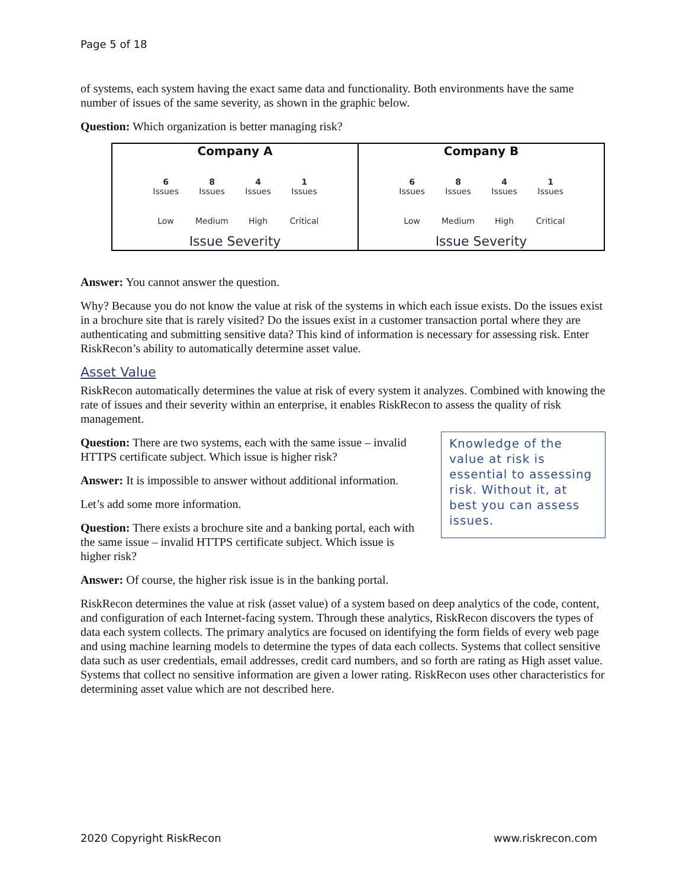Page 5 of 18
of systems, each system having the exact same data and functionality. Both environments have the same number of issues of the same severity, as shown in the graphic below.
Question: Which organization is better managing risk?
Company A
6
Issues
8
Issues
4
Issues
1
Issues
Low Medium High Critical
Issue Severity
Company B
6
Issues
8
Issues
4
Issues
1
Issues
Low Medium High Critical
Issue Severity
Answer: You cannot answer the question.
Why? Because you do not know the value at risk of the systems in which each issue exists. Do the issues exist in a brochure site that is rarely visited? Do the issues exist in a customer transaction portal where they are authenticating and submitting sensitive data? This kind of information is necessary for assessing risk. Enter RiskRecon’s ability to automatically determine asset value.
Asset Value
RiskRecon automatically determines the value at risk of every system it analyzes. Combined with knowing the rate of issues and their severity within an enterprise, it enables RiskRecon to assess the quality of risk management.
Knowledge of the value at risk is essential to assessing risk. Without it, at best you can assess issues.
Question: There are two systems, each with the same issue – invalid HTTPS certificate subject. Which issue is higher risk?
Answer: It is impossible to answer without additional information.
Let’s add some more information.
Question: There exists a brochure site and a banking portal, each with the same issue – invalid HTTPS certificate subject. Which issue is higher risk?
Answer: Of course, the higher risk issue is in the banking portal.
RiskRecon determines the value at risk (asset value) of a system based on deep analytics of the code, content, and configuration of each Internet-facing system. Through these analytics, RiskRecon discovers the types of data each system collects. The primary analytics are focused on identifying the form fields of every web page and using machine learning models to determine the types of data each collects. Systems that collect sensitive data such as user credentials, email addresses, credit card numbers, and so forth are rating as High asset value. Systems that collect no sensitive information are given a lower rating. RiskRecon uses other characteristics for determining asset value which are not described here.
2020 Copyright RiskRecon www.riskrecon.com